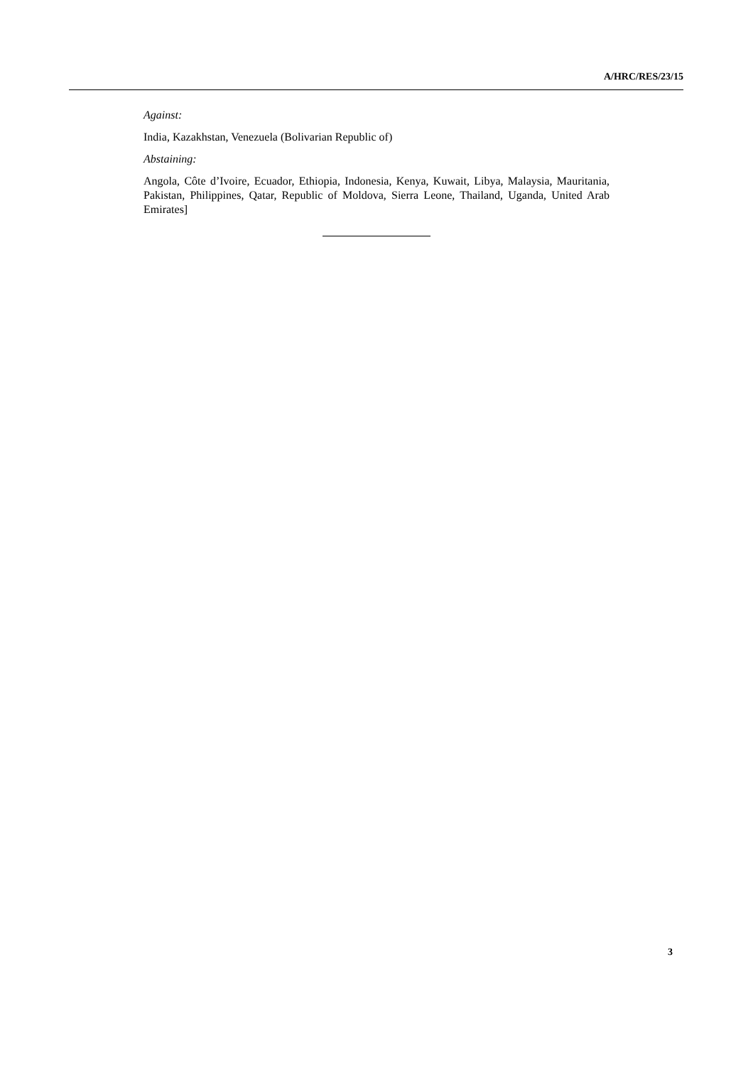A/HRC/RES/23/15
Against:
India, Kazakhstan, Venezuela (Bolivarian Republic of)
Abstaining:
Angola, Côte d’Ivoire, Ecuador, Ethiopia, Indonesia, Kenya, Kuwait, Libya, Malaysia, Mauritania, Pakistan, Philippines, Qatar, Republic of Moldova, Sierra Leone, Thailand, Uganda, United Arab Emirates]
3